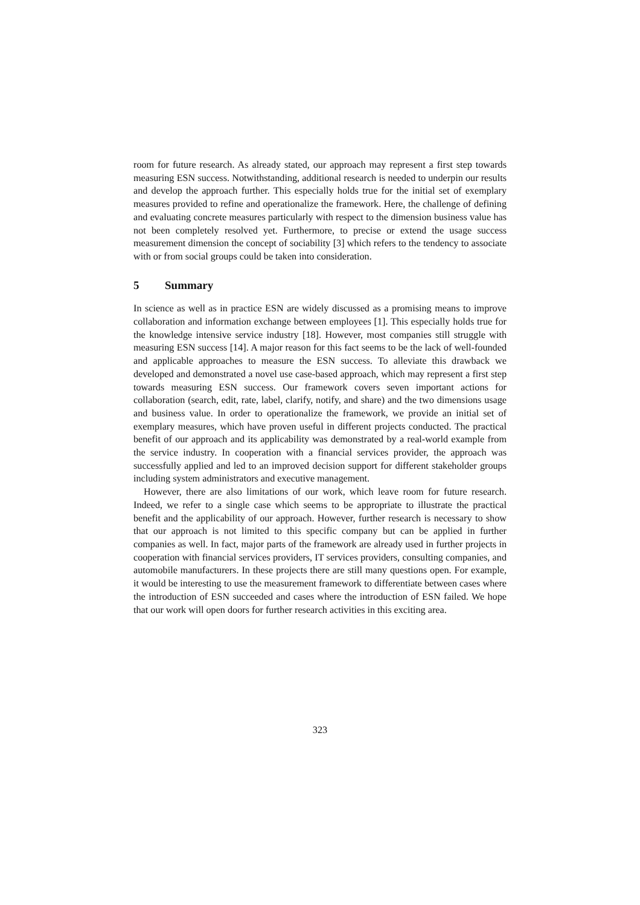room for future research. As already stated, our approach may represent a first step towards measuring ESN success. Notwithstanding, additional research is needed to underpin our results and develop the approach further. This especially holds true for the initial set of exemplary measures provided to refine and operationalize the framework. Here, the challenge of defining and evaluating concrete measures particularly with respect to the dimension business value has not been completely resolved yet. Furthermore, to precise or extend the usage success measurement dimension the concept of sociability [3] which refers to the tendency to associate with or from social groups could be taken into consideration.
5 Summary
In science as well as in practice ESN are widely discussed as a promising means to improve collaboration and information exchange between employees [1]. This especially holds true for the knowledge intensive service industry [18]. However, most companies still struggle with measuring ESN success [14]. A major reason for this fact seems to be the lack of well-founded and applicable approaches to measure the ESN success. To alleviate this drawback we developed and demonstrated a novel use case-based approach, which may represent a first step towards measuring ESN success. Our framework covers seven important actions for collaboration (search, edit, rate, label, clarify, notify, and share) and the two dimensions usage and business value. In order to operationalize the framework, we provide an initial set of exemplary measures, which have proven useful in different projects conducted. The practical benefit of our approach and its applicability was demonstrated by a real-world example from the service industry. In cooperation with a financial services provider, the approach was successfully applied and led to an improved decision support for different stakeholder groups including system administrators and executive management.
However, there are also limitations of our work, which leave room for future research. Indeed, we refer to a single case which seems to be appropriate to illustrate the practical benefit and the applicability of our approach. However, further research is necessary to show that our approach is not limited to this specific company but can be applied in further companies as well. In fact, major parts of the framework are already used in further projects in cooperation with financial services providers, IT services providers, consulting companies, and automobile manufacturers. In these projects there are still many questions open. For example, it would be interesting to use the measurement framework to differentiate between cases where the introduction of ESN succeeded and cases where the introduction of ESN failed. We hope that our work will open doors for further research activities in this exciting area.
323